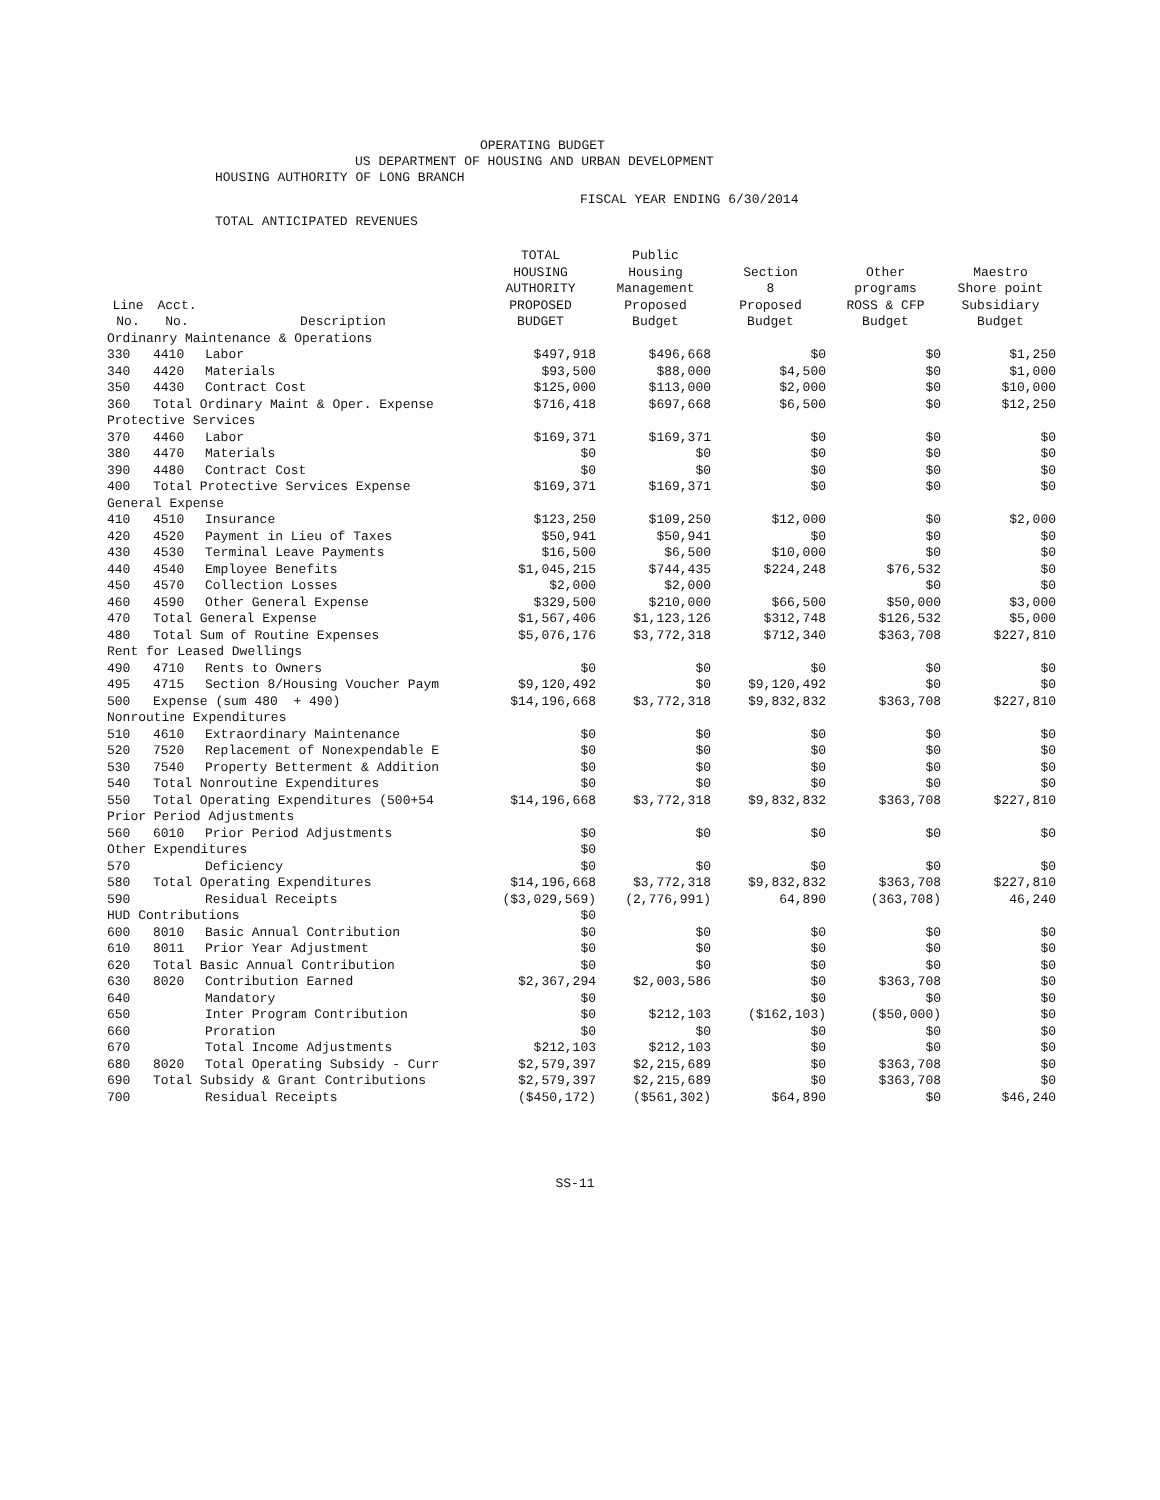OPERATING BUDGET
US DEPARTMENT OF HOUSING AND URBAN DEVELOPMENT
HOUSING AUTHORITY OF LONG BRANCH
FISCAL YEAR ENDING 6/30/2014
TOTAL ANTICIPATED REVENUES
| Line No. | Acct. No. | Description | TOTAL HOUSING AUTHORITY PROPOSED BUDGET | Public Housing Management Proposed Budget | Section 8 Proposed Budget | Other programs ROSS & CFP Budget | Maestro Shore point Subsidiary Budget |
| --- | --- | --- | --- | --- | --- | --- | --- |
| Ordinanry Maintenance & Operations | | | | | | | |
| 330 | 4410 | Labor | $497,918 | $496,668 | $0 | $0 | $1,250 |
| 340 | 4420 | Materials | $93,500 | $88,000 | $4,500 | $0 | $1,000 |
| 350 | 4430 | Contract Cost | $125,000 | $113,000 | $2,000 | $0 | $10,000 |
| 360 | Total Ordinary Maint & Oper. Expense | | $716,418 | $697,668 | $6,500 | $0 | $12,250 |
| Protective Services | | | | | | | |
| 370 | 4460 | Labor | $169,371 | $169,371 | $0 | $0 | $0 |
| 380 | 4470 | Materials | $0 | $0 | $0 | $0 | $0 |
| 390 | 4480 | Contract Cost | $0 | $0 | $0 | $0 | $0 |
| 400 | Total Protective Services Expense | | $169,371 | $169,371 | $0 | $0 | $0 |
| General Expense | | | | | | | |
| 410 | 4510 | Insurance | $123,250 | $109,250 | $12,000 | $0 | $2,000 |
| 420 | 4520 | Payment in Lieu of Taxes | $50,941 | $50,941 | $0 | $0 | $0 |
| 430 | 4530 | Terminal Leave Payments | $16,500 | $6,500 | $10,000 | $0 | $0 |
| 440 | 4540 | Employee Benefits | $1,045,215 | $744,435 | $224,248 | $76,532 | $0 |
| 450 | 4570 | Collection Losses | $2,000 | $2,000 | | $0 | $0 |
| 460 | 4590 | Other General Expense | $329,500 | $210,000 | $66,500 | $50,000 | $3,000 |
| 470 | Total General Expense | | $1,567,406 | $1,123,126 | $312,748 | $126,532 | $5,000 |
| 480 | Total Sum of Routine Expenses | | $5,076,176 | $3,772,318 | $712,340 | $363,708 | $227,810 |
| Rent for Leased Dwellings | | | | | | | |
| 490 | 4710 | Rents to Owners | $0 | $0 | $0 | $0 | $0 |
| 495 | 4715 | Section 8/Housing Voucher Paym | $9,120,492 | $0 | $9,120,492 | $0 | $0 |
| 500 | Expense (sum 480 + 490) | | $14,196,668 | $3,772,318 | $9,832,832 | $363,708 | $227,810 |
| Nonroutine Expenditures | | | | | | | |
| 510 | 4610 | Extraordinary Maintenance | $0 | $0 | $0 | $0 | $0 |
| 520 | 7520 | Replacement of Nonexpendable E | $0 | $0 | $0 | $0 | $0 |
| 530 | 7540 | Property Betterment & Addition | $0 | $0 | $0 | $0 | $0 |
| 540 | Total Nonroutine Expenditures | | $0 | $0 | $0 | $0 | $0 |
| 550 | Total Operating Expenditures (500+54 | | $14,196,668 | $3,772,318 | $9,832,832 | $363,708 | $227,810 |
| Prior Period Adjustments | | | | | | | |
| 560 | 6010 | Prior Period Adjustments | $0 | $0 | $0 | $0 | $0 |
| Other Expenditures | | | $0 | | | | |
| 570 | | Deficiency | $0 | $0 | $0 | $0 | $0 |
| 580 | Total Operating Expenditures | | $14,196,668 | $3,772,318 | $9,832,832 | $363,708 | $227,810 |
| 590 | | Residual Receipts | ($3,029,569) | (2,776,991) | 64,890 | (363,708) | 46,240 |
| HUD Contributions | | | $0 | | | | |
| 600 | 8010 | Basic Annual Contribution | $0 | $0 | $0 | $0 | $0 |
| 610 | 8011 | Prior Year Adjustment | $0 | $0 | $0 | $0 | $0 |
| 620 | Total Basic Annual Contribution | | $0 | $0 | $0 | $0 | $0 |
| 630 | 8020 | Contribution Earned | $2,367,294 | $2,003,586 | $0 | $363,708 | $0 |
| 640 | | Mandatory | $0 | | $0 | $0 | $0 |
| 650 | | Inter Program Contribution | $0 | $212,103 | ($162,103) | ($50,000) | $0 |
| 660 | | Proration | $0 | $0 | $0 | $0 | $0 |
| 670 | | Total Income Adjustments | $212,103 | $212,103 | $0 | $0 | $0 |
| 680 | 8020 | Total Operating Subsidy - Curr | $2,579,397 | $2,215,689 | $0 | $363,708 | $0 |
| 690 | Total Subsidy & Grant Contributions | | $2,579,397 | $2,215,689 | $0 | $363,708 | $0 |
| 700 | | Residual Receipts | ($450,172) | ($561,302) | $64,890 | $0 | $46,240 |
SS-11